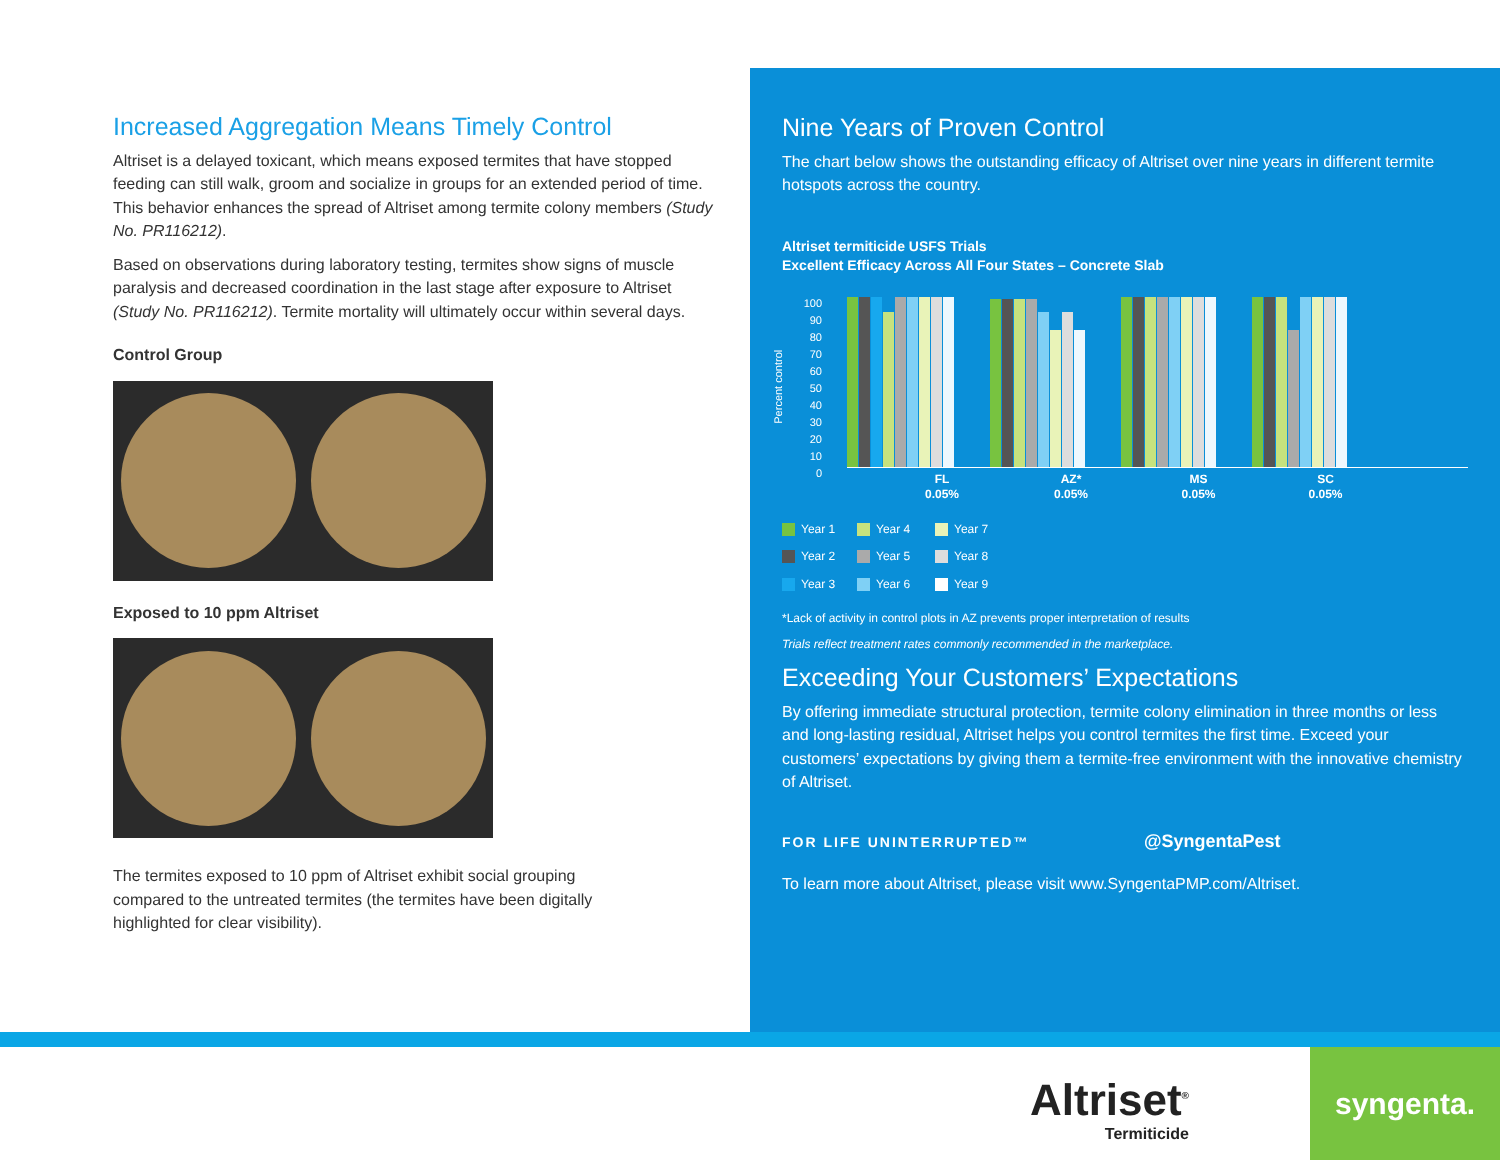Increased Aggregation Means Timely Control
Altriset is a delayed toxicant, which means exposed termites that have stopped feeding can still walk, groom and socialize in groups for an extended period of time. This behavior enhances the spread of Altriset among termite colony members (Study No. PR116212).
Based on observations during laboratory testing, termites show signs of muscle paralysis and decreased coordination in the last stage after exposure to Altriset (Study No. PR116212). Termite mortality will ultimately occur within several days.
Control Group
Exposed to 10 ppm Altriset
The termites exposed to 10 ppm of Altriset exhibit social grouping compared to the untreated termites (the termites have been digitally highlighted for clear visibility).
Nine Years of Proven Control
The chart below shows the outstanding efficacy of Altriset over nine years in different termite hotspots across the country.
Altriset termiticide USFS Trials
Excellent Efficacy Across All Four States – Concrete Slab
100
90
80
70
60
50
40
30
20
10
0
Percent control
FL
0.05%
AZ*
0.05%
MS
0.05%
SC
0.05%
Year 1 Year 4 Year 7 Year 2 Year 5 Year 8 Year 3 Year 6 Year 9
*Lack of activity in control plots in AZ prevents proper interpretation of results
Trials reflect treatment rates commonly recommended in the marketplace.
Exceeding Your Customers’ Expectations
By offering immediate structural protection, termite colony elimination in three months or less and long-lasting residual, Altriset helps you control termites the first time. Exceed your customers’ expectations by giving them a termite-free environment with the innovative chemistry of Altriset.
FOR LIFE UNINTERRUPTED™ @SyngentaPest
To learn more about Altriset, please visit www.SyngentaPMP.com/Altriset.
Altriset<sup>®</sup>
Termiticide
syngenta.